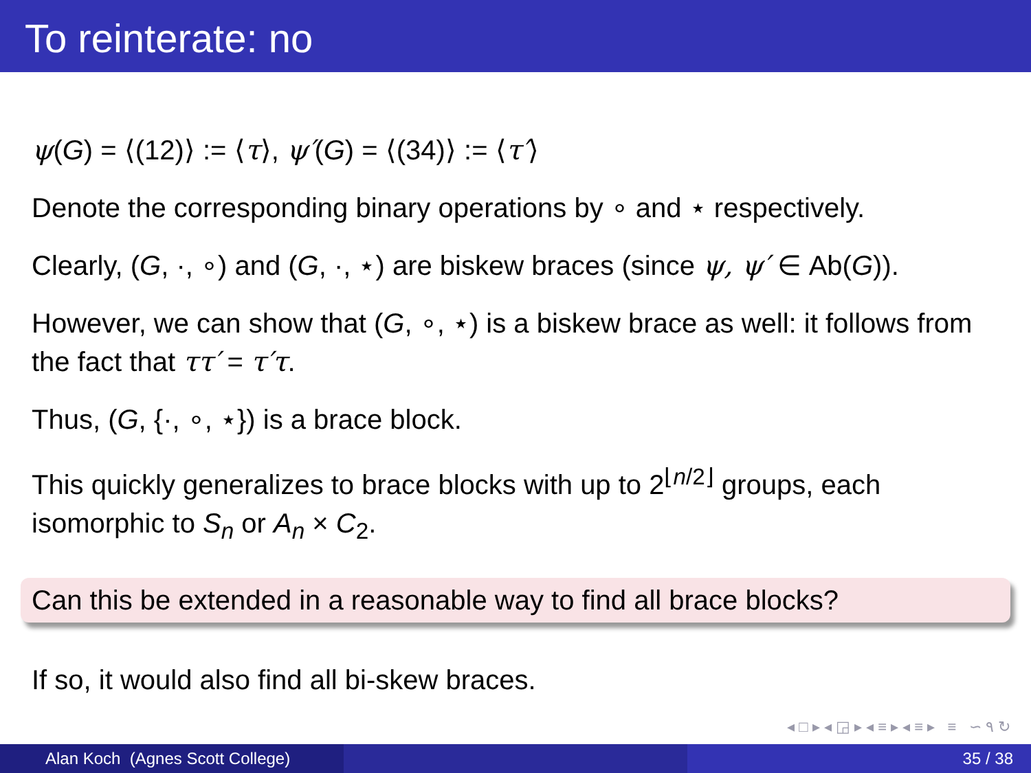To reinterate: no
ψ(G) = ⟨(12)⟩ := ⟨τ⟩, ψ′(G) = ⟨(34)⟩ := ⟨τ′⟩
Denote the corresponding binary operations by ∘ and ⋆ respectively.
Clearly, (G, ·, ∘) and (G, ·, ⋆) are biskew braces (since ψ, ψ′ ∈ Ab(G)).
However, we can show that (G, ∘, ⋆) is a biskew brace as well: it follows from the fact that ττ′ = τ′τ.
Thus, (G, {·, ∘, ⋆}) is a brace block.
This quickly generalizes to brace blocks with up to 2<sup>⌊n/2⌋</sup> groups, each isomorphic to S<sub>n</sub> or A<sub>n</sub> × C<sub>2</sub>.
Can this be extended in a reasonable way to find all brace blocks?
If so, it would also find all bi-skew braces.
◂ □ ▸ ◂ ◲ ▸ ◂ ≡ ▸ ◂ ≡ ▸ ≡ ∽ ۹ ↻
Alan Koch (Agnes Scott College) 35 / 38